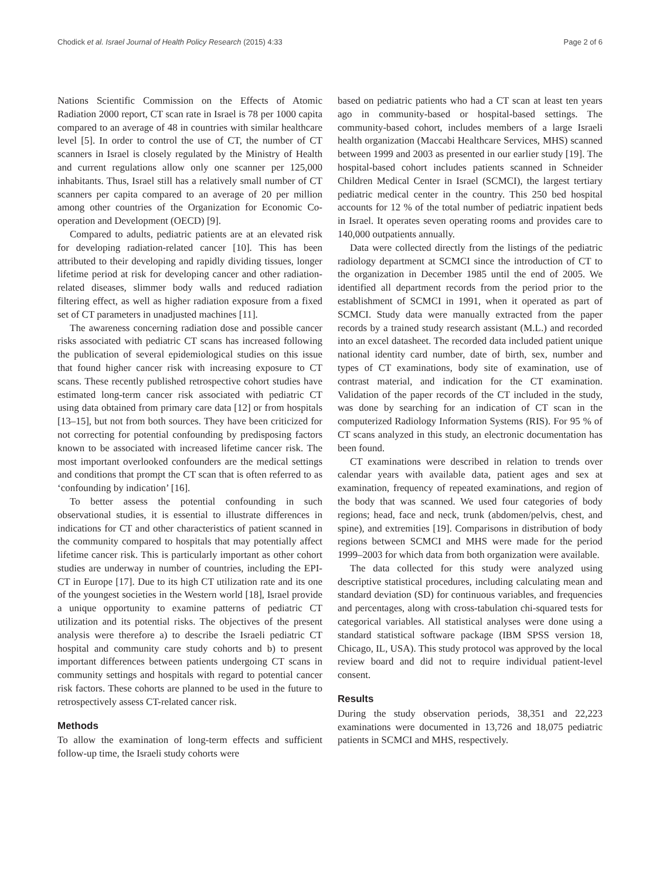Chodick et al. Israel Journal of Health Policy Research (2015) 4:33 Page 2 of 6
Nations Scientific Commission on the Effects of Atomic Radiation 2000 report, CT scan rate in Israel is 78 per 1000 capita compared to an average of 48 in countries with similar healthcare level [5]. In order to control the use of CT, the number of CT scanners in Israel is closely regulated by the Ministry of Health and current regulations allow only one scanner per 125,000 inhabitants. Thus, Israel still has a relatively small number of CT scanners per capita compared to an average of 20 per million among other countries of the Organization for Economic Co-operation and Development (OECD) [9].
Compared to adults, pediatric patients are at an elevated risk for developing radiation-related cancer [10]. This has been attributed to their developing and rapidly dividing tissues, longer lifetime period at risk for developing cancer and other radiation-related diseases, slimmer body walls and reduced radiation filtering effect, as well as higher radiation exposure from a fixed set of CT parameters in unadjusted machines [11].
The awareness concerning radiation dose and possible cancer risks associated with pediatric CT scans has increased following the publication of several epidemiological studies on this issue that found higher cancer risk with increasing exposure to CT scans. These recently published retrospective cohort studies have estimated long-term cancer risk associated with pediatric CT using data obtained from primary care data [12] or from hospitals [13–15], but not from both sources. They have been criticized for not correcting for potential confounding by predisposing factors known to be associated with increased lifetime cancer risk. The most important overlooked confounders are the medical settings and conditions that prompt the CT scan that is often referred to as ‘confounding by indication’ [16].
To better assess the potential confounding in such observational studies, it is essential to illustrate differences in indications for CT and other characteristics of patient scanned in the community compared to hospitals that may potentially affect lifetime cancer risk. This is particularly important as other cohort studies are underway in number of countries, including the EPI-CT in Europe [17]. Due to its high CT utilization rate and its one of the youngest societies in the Western world [18], Israel provide a unique opportunity to examine patterns of pediatric CT utilization and its potential risks. The objectives of the present analysis were therefore a) to describe the Israeli pediatric CT hospital and community care study cohorts and b) to present important differences between patients undergoing CT scans in community settings and hospitals with regard to potential cancer risk factors. These cohorts are planned to be used in the future to retrospectively assess CT-related cancer risk.
Methods
To allow the examination of long-term effects and sufficient follow-up time, the Israeli study cohorts were
based on pediatric patients who had a CT scan at least ten years ago in community-based or hospital-based settings. The community-based cohort, includes members of a large Israeli health organization (Maccabi Healthcare Services, MHS) scanned between 1999 and 2003 as presented in our earlier study [19]. The hospital-based cohort includes patients scanned in Schneider Children Medical Center in Israel (SCMCI), the largest tertiary pediatric medical center in the country. This 250 bed hospital accounts for 12 % of the total number of pediatric inpatient beds in Israel. It operates seven operating rooms and provides care to 140,000 outpatients annually.
Data were collected directly from the listings of the pediatric radiology department at SCMCI since the introduction of CT to the organization in December 1985 until the end of 2005. We identified all department records from the period prior to the establishment of SCMCI in 1991, when it operated as part of SCMCI. Study data were manually extracted from the paper records by a trained study research assistant (M.L.) and recorded into an excel datasheet. The recorded data included patient unique national identity card number, date of birth, sex, number and types of CT examinations, body site of examination, use of contrast material, and indication for the CT examination. Validation of the paper records of the CT included in the study, was done by searching for an indication of CT scan in the computerized Radiology Information Systems (RIS). For 95 % of CT scans analyzed in this study, an electronic documentation has been found.
CT examinations were described in relation to trends over calendar years with available data, patient ages and sex at examination, frequency of repeated examinations, and region of the body that was scanned. We used four categories of body regions; head, face and neck, trunk (abdomen/pelvis, chest, and spine), and extremities [19]. Comparisons in distribution of body regions between SCMCI and MHS were made for the period 1999–2003 for which data from both organization were available.
The data collected for this study were analyzed using descriptive statistical procedures, including calculating mean and standard deviation (SD) for continuous variables, and frequencies and percentages, along with cross-tabulation chi-squared tests for categorical variables. All statistical analyses were done using a standard statistical software package (IBM SPSS version 18, Chicago, IL, USA). This study protocol was approved by the local review board and did not to require individual patient-level consent.
Results
During the study observation periods, 38,351 and 22,223 examinations were documented in 13,726 and 18,075 pediatric patients in SCMCI and MHS, respectively.